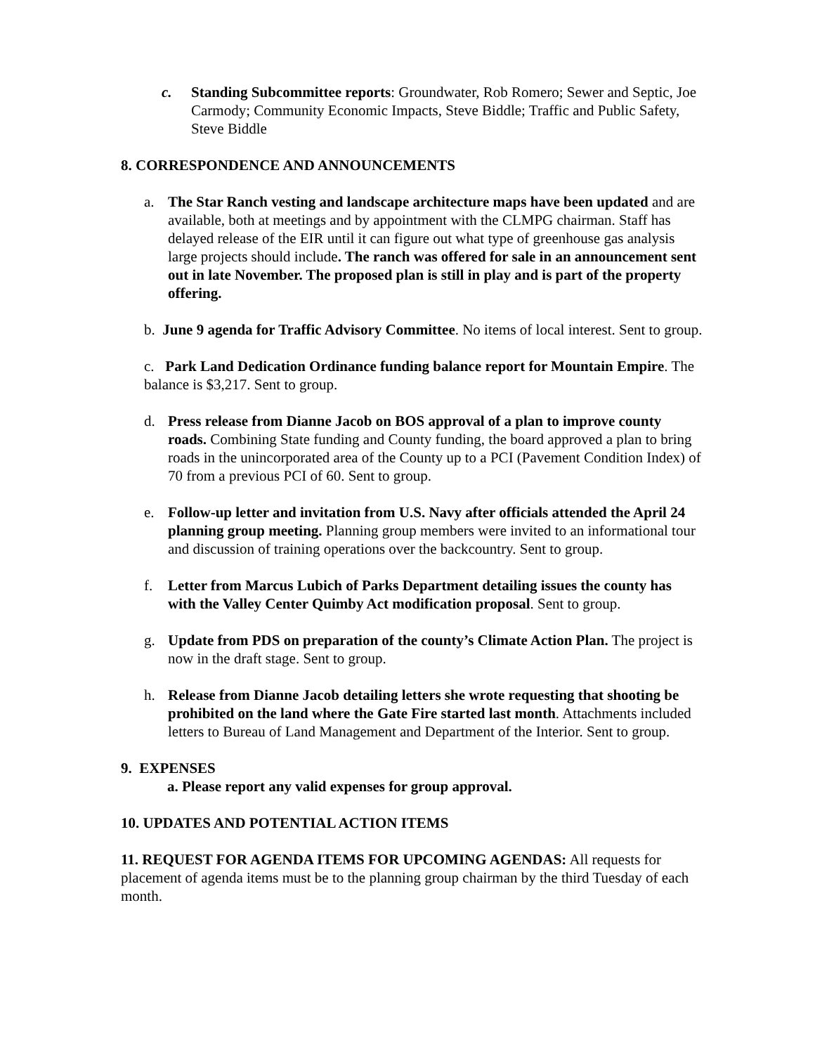c. Standing Subcommittee reports: Groundwater, Rob Romero; Sewer and Septic, Joe Carmody; Community Economic Impacts, Steve Biddle; Traffic and Public Safety, Steve Biddle
8. CORRESPONDENCE AND ANNOUNCEMENTS
a. The Star Ranch vesting and landscape architecture maps have been updated and are available, both at meetings and by appointment with the CLMPG chairman. Staff has delayed release of the EIR until it can figure out what type of greenhouse gas analysis large projects should include. The ranch was offered for sale in an announcement sent out in late November. The proposed plan is still in play and is part of the property offering.
b. June 9 agenda for Traffic Advisory Committee. No items of local interest. Sent to group.
c. Park Land Dedication Ordinance funding balance report for Mountain Empire. The balance is $3,217. Sent to group.
d. Press release from Dianne Jacob on BOS approval of a plan to improve county roads. Combining State funding and County funding, the board approved a plan to bring roads in the unincorporated area of the County up to a PCI (Pavement Condition Index) of 70 from a previous PCI of 60. Sent to group.
e. Follow-up letter and invitation from U.S. Navy after officials attended the April 24 planning group meeting. Planning group members were invited to an informational tour and discussion of training operations over the backcountry. Sent to group.
f. Letter from Marcus Lubich of Parks Department detailing issues the county has with the Valley Center Quimby Act modification proposal. Sent to group.
g. Update from PDS on preparation of the county’s Climate Action Plan. The project is now in the draft stage. Sent to group.
h. Release from Dianne Jacob detailing letters she wrote requesting that shooting be prohibited on the land where the Gate Fire started last month. Attachments included letters to Bureau of Land Management and Department of the Interior. Sent to group.
9. EXPENSES
a. Please report any valid expenses for group approval.
10. UPDATES AND POTENTIAL ACTION ITEMS
11. REQUEST FOR AGENDA ITEMS FOR UPCOMING AGENDAS: All requests for placement of agenda items must be to the planning group chairman by the third Tuesday of each month.